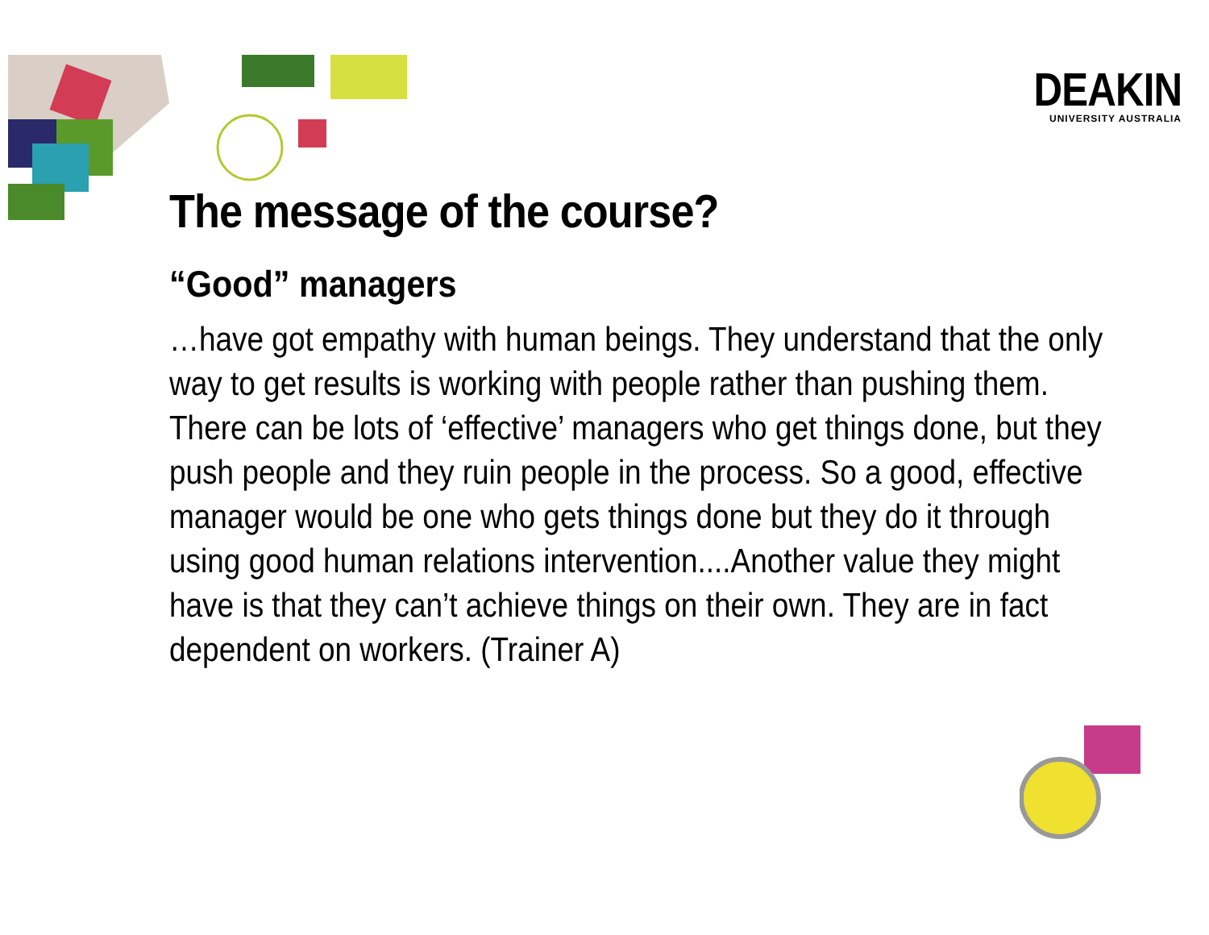DEAKIN
UNIVERSITY AUSTRALIA
The message of the course?
“Good” managers
…have got empathy with human beings. They understand that the only way to get results is working with people rather than pushing them. There can be lots of ‘effective’ managers who get things done, but they push people and they ruin people in the process. So a good, effective manager would be one who gets things done but they do it through using good human relations intervention....Another value they might have is that they can’t achieve things on their own. They are in fact dependent on workers. (Trainer A)